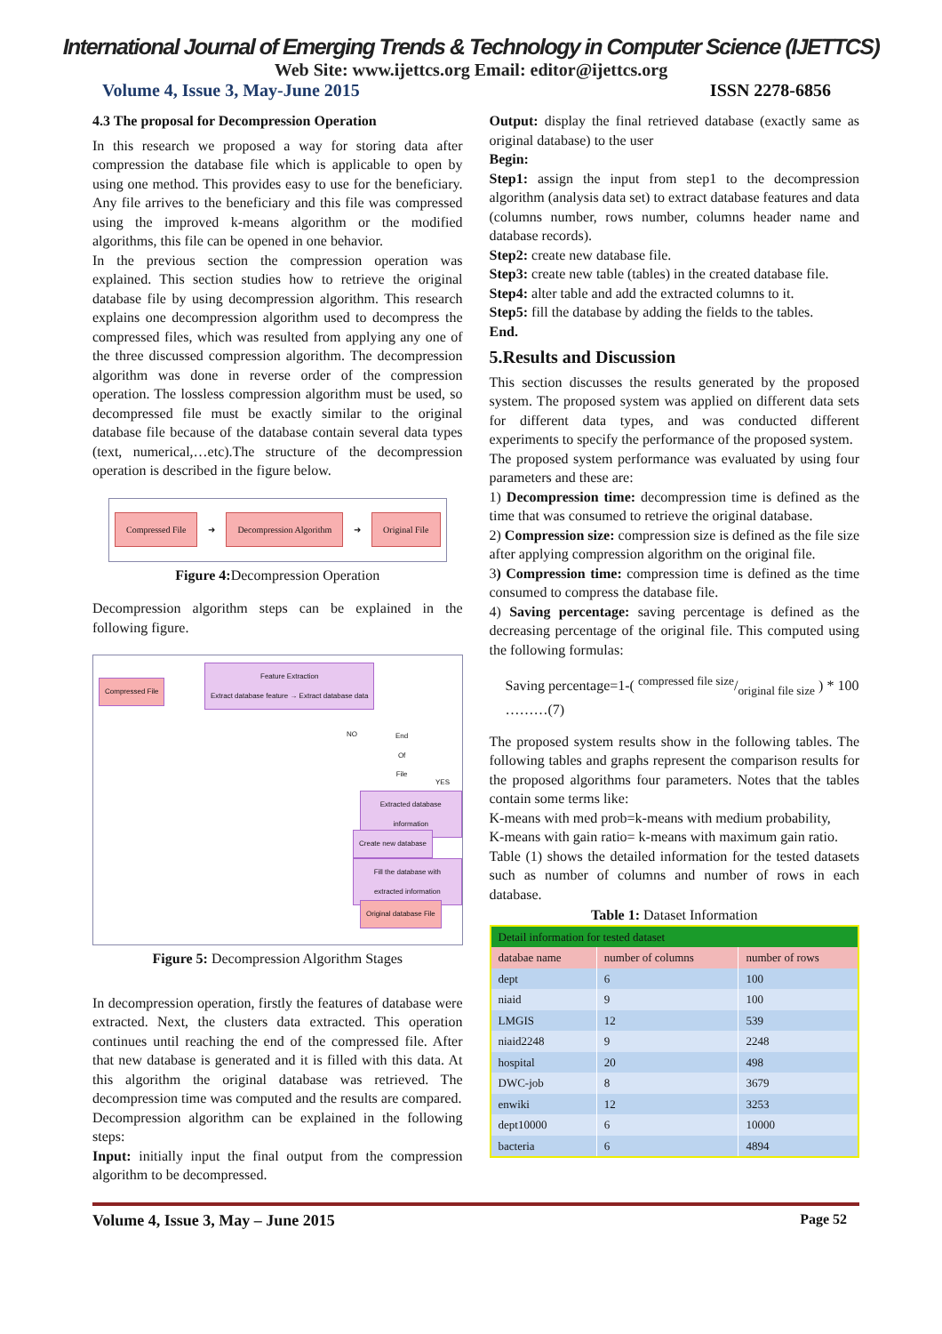International Journal of Emerging Trends & Technology in Computer Science (IJETTCS)
Web Site: www.ijettcs.org Email: editor@ijettcs.org
Volume 4, Issue 3, May-June 2015 ISSN 2278-6856
4.3 The proposal for Decompression Operation
In this research we proposed a way for storing data after compression the database file which is applicable to open by using one method. This provides easy to use for the beneficiary. Any file arrives to the beneficiary and this file was compressed using the improved k-means algorithm or the modified algorithms, this file can be opened in one behavior.
In the previous section the compression operation was explained. This section studies how to retrieve the original database file by using decompression algorithm. This research explains one decompression algorithm used to decompress the compressed files, which was resulted from applying any one of the three discussed compression algorithm. The decompression algorithm was done in reverse order of the compression operation. The lossless compression algorithm must be used, so decompressed file must be exactly similar to the original database file because of the database contain several data types (text, numerical,…etc).The structure of the decompression operation is described in the figure below.
Compressed File ➜ Decompression Algorithm ➜ Original File
Figure 4: Decompression Operation
Decompression algorithm steps can be explained in the following figure.
Compressed File
Feature Extraction
Extract database feature → Extract database data
NO End
Of
File
YES
Extracted database information
Create new database
Fill the database with extracted information
Original database File
Figure 5: Decompression Algorithm Stages
In decompression operation, firstly the features of database were extracted. Next, the clusters data extracted. This operation continues until reaching the end of the compressed file. After that new database is generated and it is filled with this data. At this algorithm the original database was retrieved. The decompression time was computed and the results are compared.
Decompression algorithm can be explained in the following steps:
Input: initially input the final output from the compression algorithm to be decompressed.
Output: display the final retrieved database (exactly same as original database) to the user
Begin:
Step1: assign the input from step1 to the decompression algorithm (analysis data set) to extract database features and data (columns number, rows number, columns header name and database records).
Step2: create new database file.
Step3: create new table (tables) in the created database file.
Step4: alter table and add the extracted columns to it.
Step5: fill the database by adding the fields to the tables.
End.
5.Results and Discussion
This section discusses the results generated by the proposed system. The proposed system was applied on different data sets for different data types, and was conducted different experiments to specify the performance of the proposed system.
The proposed system performance was evaluated by using four parameters and these are:
1) Decompression time: decompression time is defined as the time that was consumed to retrieve the original database.
2) Compression size: compression size is defined as the file size after applying compression algorithm on the original file.
3) Compression time: compression time is defined as the time consumed to compress the database file.
4) Saving percentage: saving percentage is defined as the decreasing percentage of the original file. This computed using the following formulas:
Saving percentage=1-( compressed file size/original file size ) * 100 ………(7)
The proposed system results show in the following tables. The following tables and graphs represent the comparison results for the proposed algorithms four parameters. Notes that the tables contain some terms like:
K-means with med prob=k-means with medium probability,
K-means with gain ratio= k-means with maximum gain ratio.
Table (1) shows the detailed information for the tested datasets such as number of columns and number of rows in each database.
Table 1: Dataset Information
| Detail information for tested dataset | | |
| --- | --- | --- |
| databae name | number of columns | number of rows |
| dept | 6 | 100 |
| niaid | 9 | 100 |
| LMGIS | 12 | 539 |
| niaid2248 | 9 | 2248 |
| hospital | 20 | 498 |
| DWC-job | 8 | 3679 |
| enwiki | 12 | 3253 |
| dept10000 | 6 | 10000 |
| bacteria | 6 | 4894 |
Volume 4, Issue 3, May – June 2015 Page 52